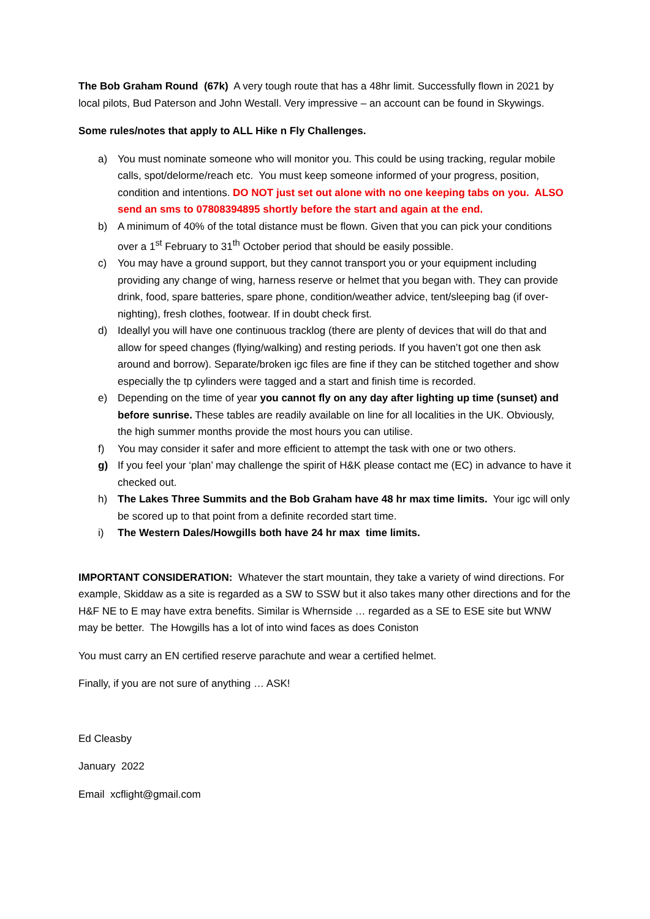The Bob Graham Round (67k) A very tough route that has a 48hr limit. Successfully flown in 2021 by local pilots, Bud Paterson and John Westall. Very impressive – an account can be found in Skywings.
Some rules/notes that apply to ALL Hike n Fly Challenges.
a) You must nominate someone who will monitor you. This could be using tracking, regular mobile calls, spot/delorme/reach etc. You must keep someone informed of your progress, position, condition and intentions. DO NOT just set out alone with no one keeping tabs on you. ALSO send an sms to 07808394895 shortly before the start and again at the end.
b) A minimum of 40% of the total distance must be flown. Given that you can pick your conditions over a 1<sup>st</sup> February to 31<sup>th</sup> October period that should be easily possible.
c) You may have a ground support, but they cannot transport you or your equipment including providing any change of wing, harness reserve or helmet that you began with. They can provide drink, food, spare batteries, spare phone, condition/weather advice, tent/sleeping bag (if over-nighting), fresh clothes, footwear. If in doubt check first.
d) Ideallyl you will have one continuous tracklog (there are plenty of devices that will do that and allow for speed changes (flying/walking) and resting periods. If you haven’t got one then ask around and borrow). Separate/broken igc files are fine if they can be stitched together and show especially the tp cylinders were tagged and a start and finish time is recorded.
e) Depending on the time of year you cannot fly on any day after lighting up time (sunset) and before sunrise. These tables are readily available on line for all localities in the UK. Obviously, the high summer months provide the most hours you can utilise.
f) You may consider it safer and more efficient to attempt the task with one or two others.
g) If you feel your ‘plan’ may challenge the spirit of H&K please contact me (EC) in advance to have it checked out.
h) The Lakes Three Summits and the Bob Graham have 48 hr max time limits. Your igc will only be scored up to that point from a definite recorded start time.
i) The Western Dales/Howgills both have 24 hr max time limits.
IMPORTANT CONSIDERATION: Whatever the start mountain, they take a variety of wind directions. For example, Skiddaw as a site is regarded as a SW to SSW but it also takes many other directions and for the H&F NE to E may have extra benefits. Similar is Whernside … regarded as a SE to ESE site but WNW may be better. The Howgills has a lot of into wind faces as does Coniston
You must carry an EN certified reserve parachute and wear a certified helmet.
Finally, if you are not sure of anything … ASK!
Ed Cleasby
January 2022
Email xcflight@gmail.com